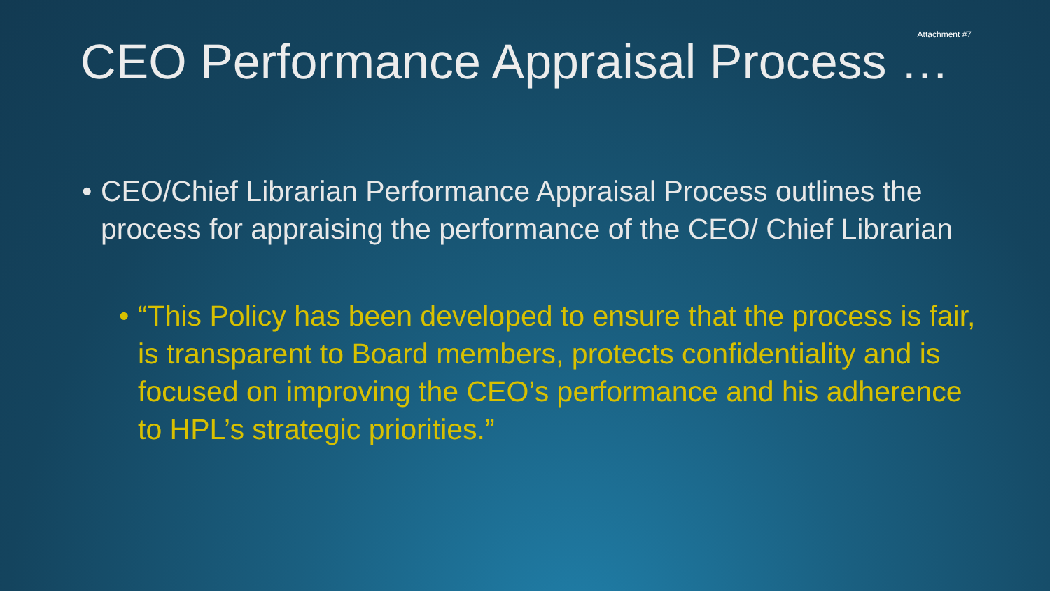Attachment #7
CEO Performance Appraisal Process …
• CEO/Chief Librarian Performance Appraisal Process outlines the process for appraising the performance of the CEO/ Chief Librarian
• “This Policy has been developed to ensure that the process is fair, is transparent to Board members, protects confidentiality and is focused on improving the CEO’s performance and his adherence to HPL’s strategic priorities.”